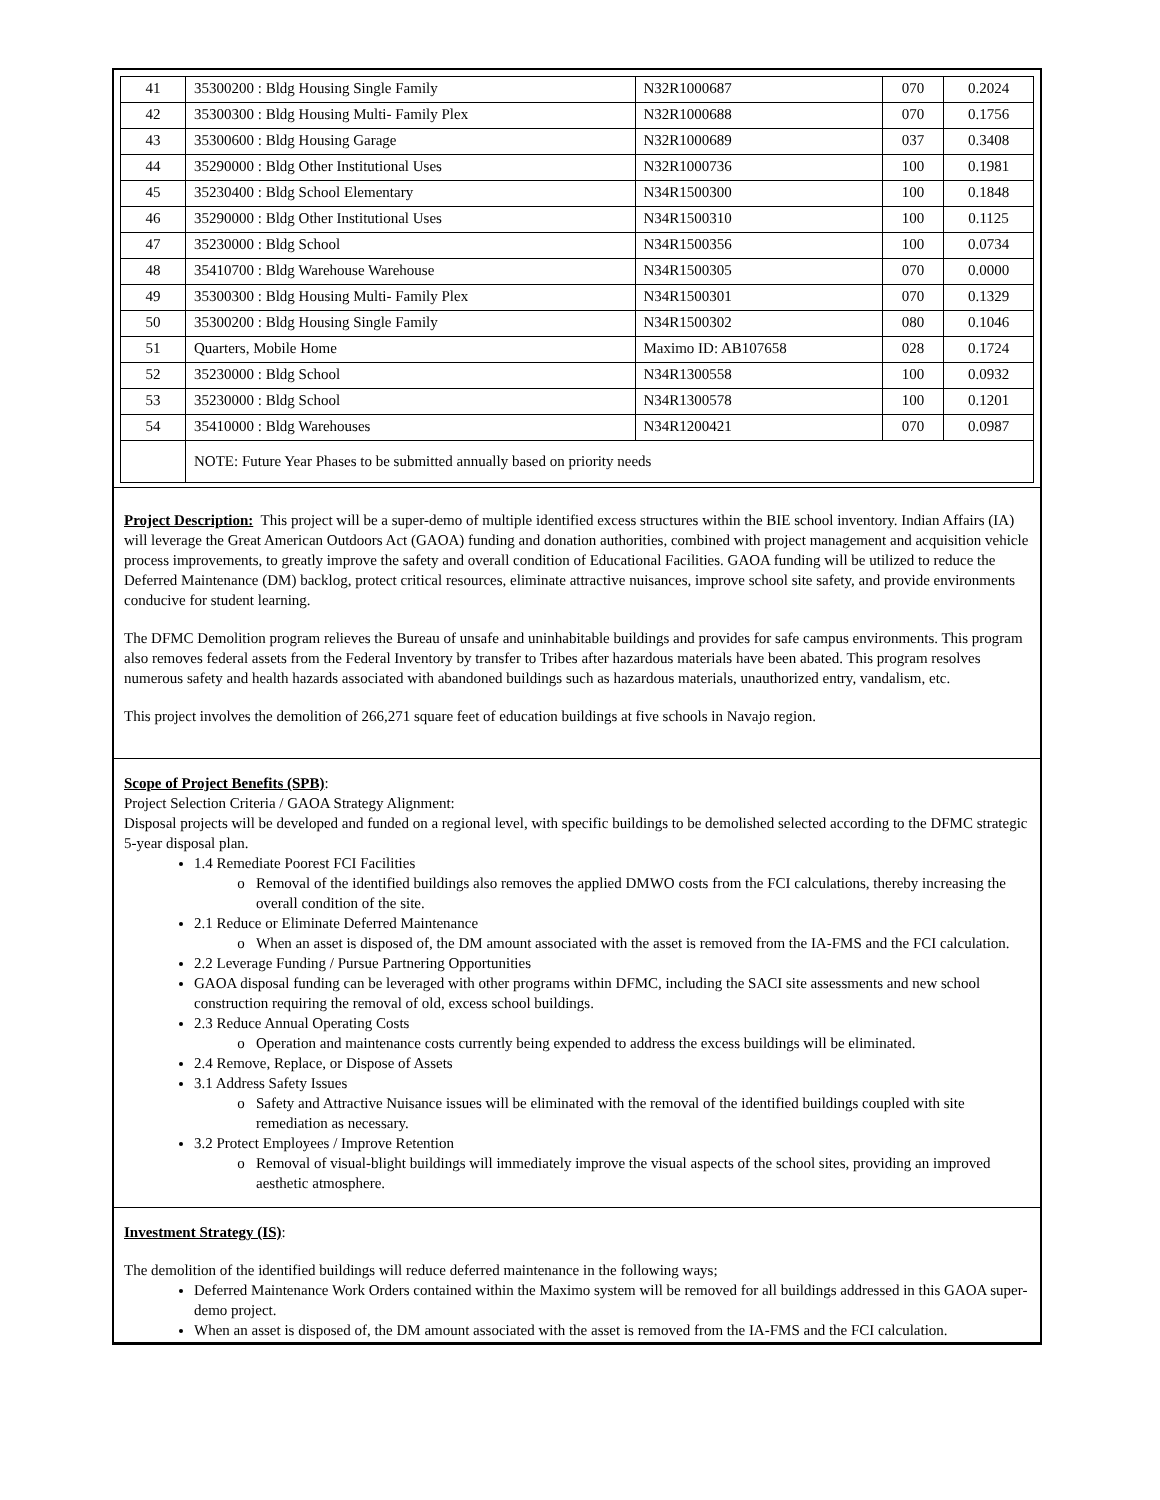| 41 | 35300200 : Bldg Housing Single Family | N32R1000687 | 070 | 0.2024 |
| 42 | 35300300 : Bldg Housing Multi- Family Plex | N32R1000688 | 070 | 0.1756 |
| 43 | 35300600 : Bldg Housing Garage | N32R1000689 | 037 | 0.3408 |
| 44 | 35290000 : Bldg Other Institutional Uses | N32R1000736 | 100 | 0.1981 |
| 45 | 35230400 : Bldg School Elementary | N34R1500300 | 100 | 0.1848 |
| 46 | 35290000 : Bldg Other Institutional Uses | N34R1500310 | 100 | 0.1125 |
| 47 | 35230000 : Bldg School | N34R1500356 | 100 | 0.0734 |
| 48 | 35410700 : Bldg Warehouse Warehouse | N34R1500305 | 070 | 0.0000 |
| 49 | 35300300 : Bldg Housing Multi- Family Plex | N34R1500301 | 070 | 0.1329 |
| 50 | 35300200 : Bldg Housing Single Family | N34R1500302 | 080 | 0.1046 |
| 51 | Quarters, Mobile Home | Maximo ID: AB107658 | 028 | 0.1724 |
| 52 | 35230000 : Bldg School | N34R1300558 | 100 | 0.0932 |
| 53 | 35230000 : Bldg School | N34R1300578 | 100 | 0.1201 |
| 54 | 35410000 : Bldg Warehouses | N34R1200421 | 070 | 0.0987 |
| | NOTE: Future Year Phases to be submitted annually based on priority needs | | | |
Project Description: This project will be a super-demo of multiple identified excess structures within the BIE school inventory. Indian Affairs (IA) will leverage the Great American Outdoors Act (GAOA) funding and donation authorities, combined with project management and acquisition vehicle process improvements, to greatly improve the safety and overall condition of Educational Facilities. GAOA funding will be utilized to reduce the Deferred Maintenance (DM) backlog, protect critical resources, eliminate attractive nuisances, improve school site safety, and provide environments conducive for student learning.
The DFMC Demolition program relieves the Bureau of unsafe and uninhabitable buildings and provides for safe campus environments. This program also removes federal assets from the Federal Inventory by transfer to Tribes after hazardous materials have been abated. This program resolves numerous safety and health hazards associated with abandoned buildings such as hazardous materials, unauthorized entry, vandalism, etc.
This project involves the demolition of 266,271 square feet of education buildings at five schools in Navajo region.
Scope of Project Benefits (SPB):
Project Selection Criteria / GAOA Strategy Alignment:
Disposal projects will be developed and funded on a regional level, with specific buildings to be demolished selected according to the DFMC strategic 5-year disposal plan.
1.4 Remediate Poorest FCI Facilities
Removal of the identified buildings also removes the applied DMWO costs from the FCI calculations, thereby increasing the overall condition of the site.
2.1 Reduce or Eliminate Deferred Maintenance
When an asset is disposed of, the DM amount associated with the asset is removed from the IA-FMS and the FCI calculation.
2.2 Leverage Funding / Pursue Partnering Opportunities
GAOA disposal funding can be leveraged with other programs within DFMC, including the SACI site assessments and new school construction requiring the removal of old, excess school buildings.
2.3 Reduce Annual Operating Costs
Operation and maintenance costs currently being expended to address the excess buildings will be eliminated.
2.4 Remove, Replace, or Dispose of Assets
3.1 Address Safety Issues
Safety and Attractive Nuisance issues will be eliminated with the removal of the identified buildings coupled with site remediation as necessary.
3.2 Protect Employees / Improve Retention
Removal of visual-blight buildings will immediately improve the visual aspects of the school sites, providing an improved aesthetic atmosphere.
Investment Strategy (IS):
The demolition of the identified buildings will reduce deferred maintenance in the following ways;
Deferred Maintenance Work Orders contained within the Maximo system will be removed for all buildings addressed in this GAOA super-demo project.
When an asset is disposed of, the DM amount associated with the asset is removed from the IA-FMS and the FCI calculation.